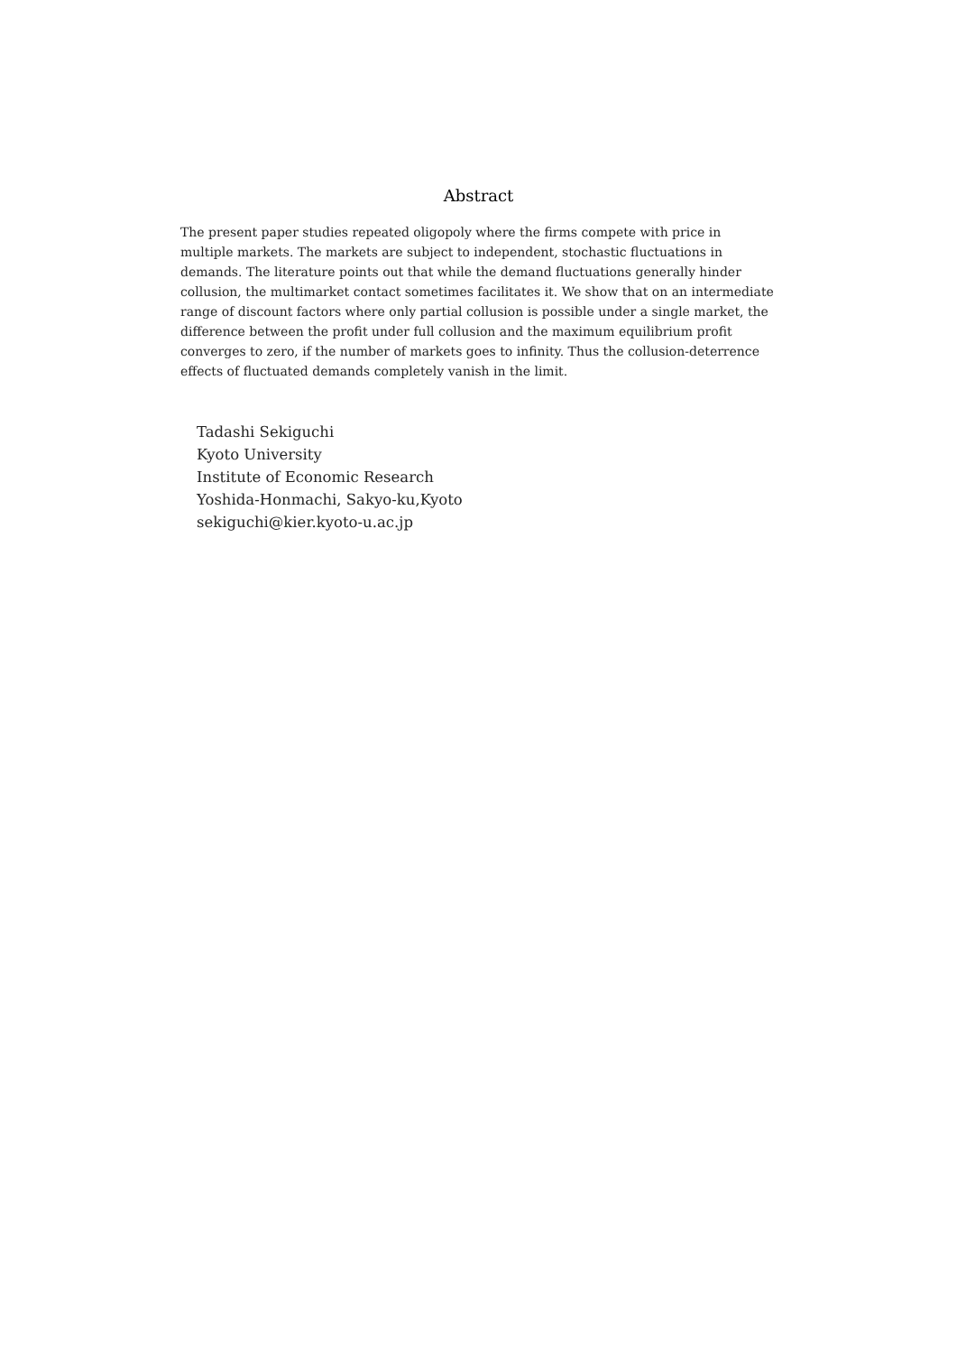Abstract
The present paper studies repeated oligopoly where the firms compete with price in multiple markets. The markets are subject to independent, stochastic fluctuations in demands. The literature points out that while the demand fluctuations generally hinder collusion, the multimarket contact sometimes facilitates it. We show that on an intermediate range of discount factors where only partial collusion is possible under a single market, the difference between the profit under full collusion and the maximum equilibrium profit converges to zero, if the number of markets goes to infinity. Thus the collusion-deterrence effects of fluctuated demands completely vanish in the limit.
Tadashi Sekiguchi
Kyoto University
Institute of Economic Research
Yoshida-Honmachi, Sakyo-ku,Kyoto
sekiguchi@kier.kyoto-u.ac.jp